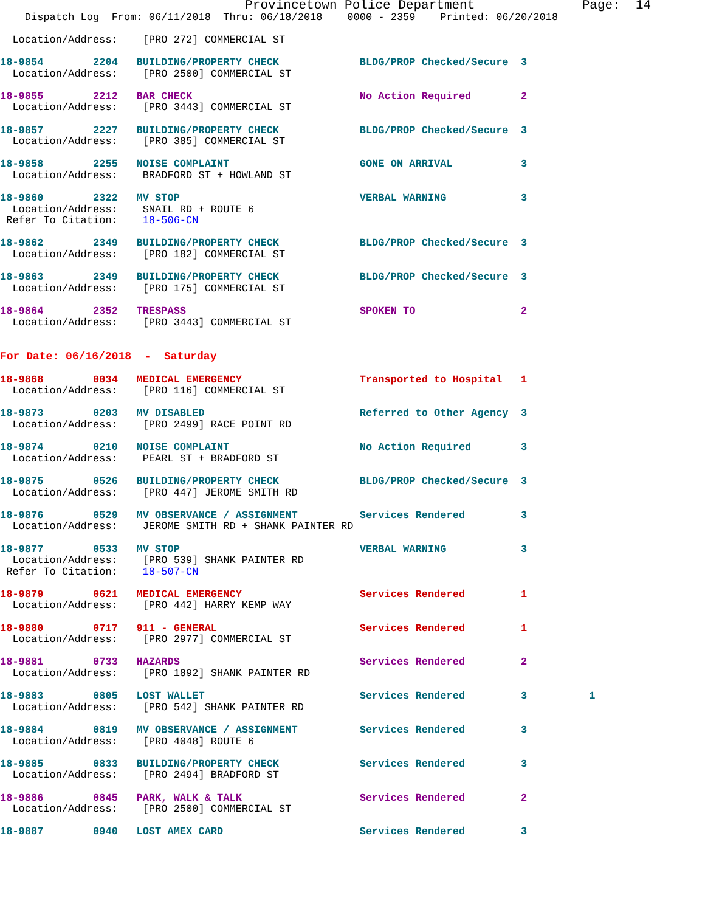Provincetown Police Department              Page:  14
    Dispatch Log  From: 06/11/2018  Thru: 06/18/2018    0000 - 2359    Printed: 06/20/2018

  Location/Address:    [PRO 272] COMMERCIAL ST

18-9854        2204   BUILDING/PROPERTY CHECK             BLDG/PROP Checked/Secure  3
  Location/Address:    [PRO 2500] COMMERCIAL ST

18-9855        2212   BAR CHECK                           No Action Required        2
  Location/Address:    [PRO 3443] COMMERCIAL ST

18-9857        2227   BUILDING/PROPERTY CHECK             BLDG/PROP Checked/Secure  3
  Location/Address:    [PRO 385] COMMERCIAL ST

18-9858        2255   NOISE COMPLAINT                     GONE ON ARRIVAL           3
  Location/Address:    BRADFORD ST + HOWLAND ST

18-9860        2322   MV STOP                             VERBAL WARNING            3
  Location/Address:    SNAIL RD + ROUTE 6
 Refer To Citation:    18-506-CN

18-9862        2349   BUILDING/PROPERTY CHECK             BLDG/PROP Checked/Secure  3
  Location/Address:    [PRO 182] COMMERCIAL ST

18-9863        2349   BUILDING/PROPERTY CHECK             BLDG/PROP Checked/Secure  3
  Location/Address:    [PRO 175] COMMERCIAL ST

18-9864        2352   TRESPASS                            SPOKEN TO                 2
  Location/Address:    [PRO 3443] COMMERCIAL ST


For Date: 06/16/2018  -  Saturday

18-9868        0034   MEDICAL EMERGENCY                   Transported to Hospital   1
  Location/Address:    [PRO 116] COMMERCIAL ST

18-9873        0203   MV DISABLED                         Referred to Other Agency  3
  Location/Address:    [PRO 2499] RACE POINT RD

18-9874        0210   NOISE COMPLAINT                     No Action Required        3
  Location/Address:    PEARL ST + BRADFORD ST

18-9875        0526   BUILDING/PROPERTY CHECK             BLDG/PROP Checked/Secure  3
  Location/Address:    [PRO 447] JEROME SMITH RD

18-9876        0529   MV OBSERVANCE / ASSIGNMENT          Services Rendered         3
  Location/Address:    JEROME SMITH RD + SHANK PAINTER RD

18-9877        0533   MV STOP                             VERBAL WARNING            3
  Location/Address:    [PRO 539] SHANK PAINTER RD
 Refer To Citation:    18-507-CN

18-9879        0621   MEDICAL EMERGENCY                   Services Rendered         1
  Location/Address:    [PRO 442] HARRY KEMP WAY

18-9880        0717   911 - GENERAL                       Services Rendered         1
  Location/Address:    [PRO 2977] COMMERCIAL ST

18-9881        0733   HAZARDS                             Services Rendered         2
  Location/Address:    [PRO 1892] SHANK PAINTER RD

18-9883        0805   LOST WALLET                         Services Rendered         3          1
  Location/Address:    [PRO 542] SHANK PAINTER RD

18-9884        0819   MV OBSERVANCE / ASSIGNMENT          Services Rendered         3
  Location/Address:    [PRO 4048] ROUTE 6

18-9885        0833   BUILDING/PROPERTY CHECK             Services Rendered         3
  Location/Address:    [PRO 2494] BRADFORD ST

18-9886        0845   PARK, WALK & TALK                   Services Rendered         2
  Location/Address:    [PRO 2500] COMMERCIAL ST

18-9887        0940   LOST AMEX CARD                      Services Rendered         3